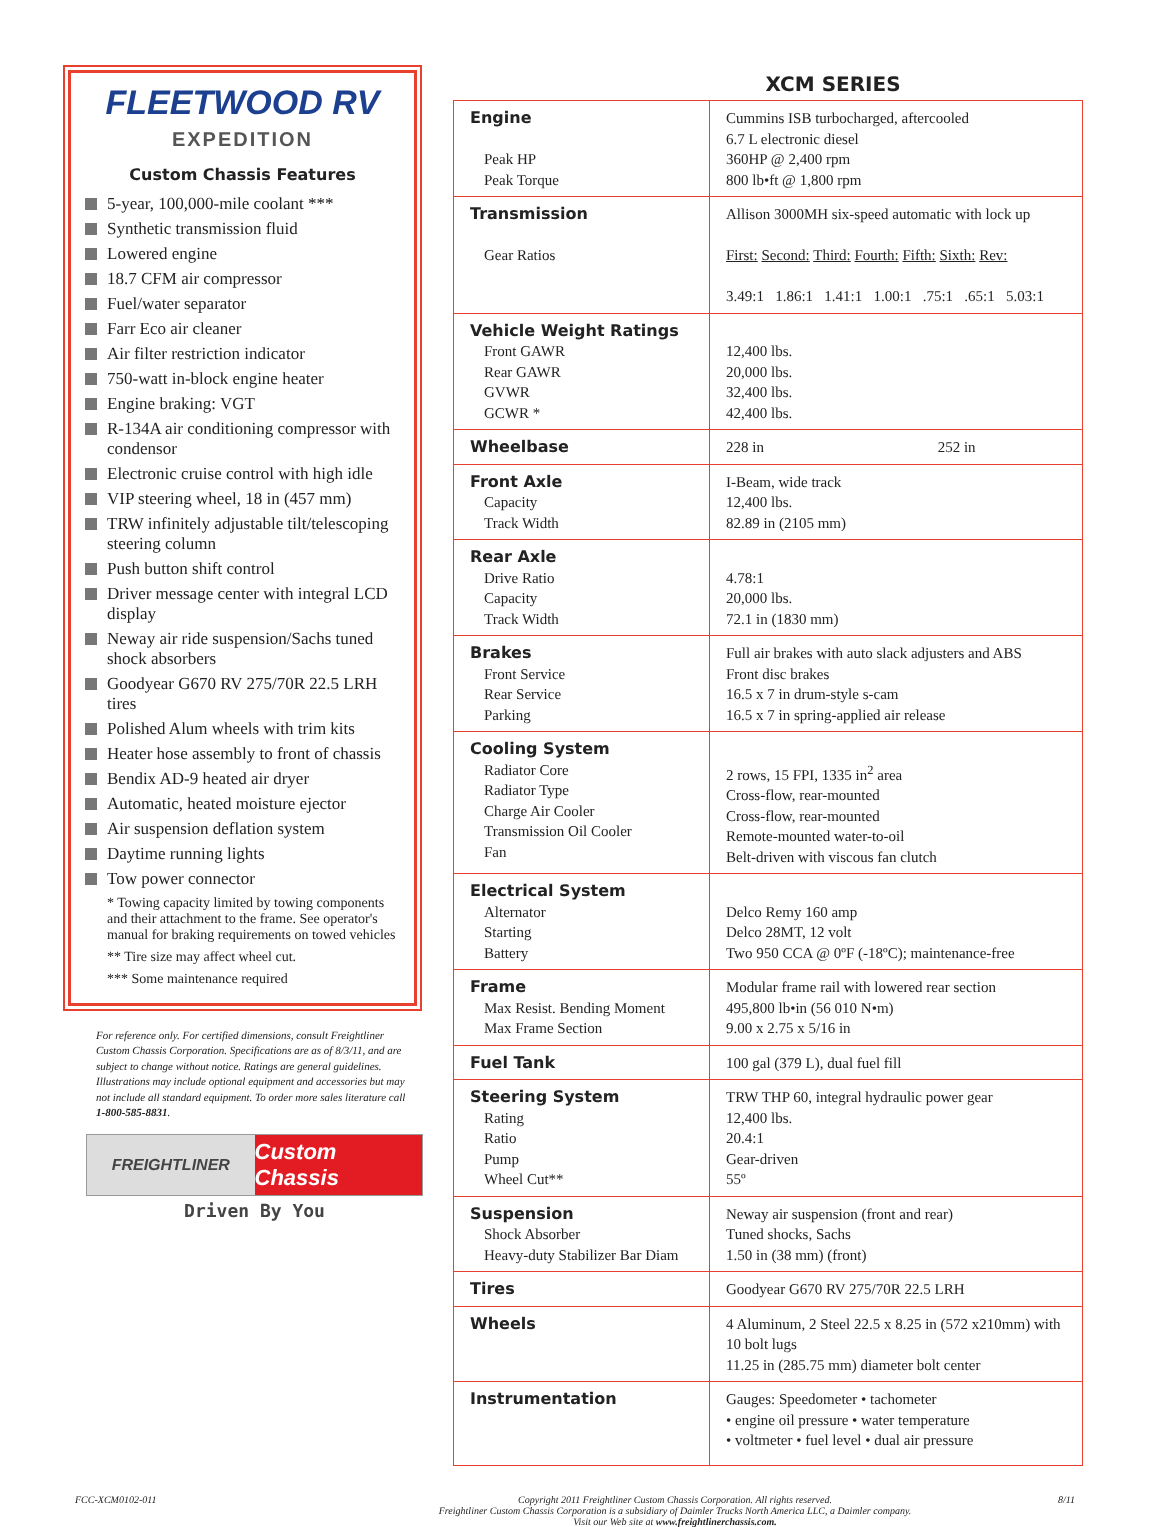FLEETWOOD RV
EXPEDITION
Custom Chassis Features
5-year, 100,000-mile coolant ***
Synthetic transmission fluid
Lowered engine
18.7 CFM air compressor
Fuel/water separator
Farr Eco air cleaner
Air filter restriction indicator
750-watt in-block engine heater
Engine braking: VGT
R-134A air conditioning compressor with condensor
Electronic cruise control with high idle
VIP steering wheel, 18 in (457 mm)
TRW infinitely adjustable tilt/telescoping steering column
Push button shift control
Driver message center with integral LCD display
Neway air ride suspension/Sachs tuned shock absorbers
Goodyear G670 RV 275/70R 22.5 LRH tires
Polished Alum wheels with trim kits
Heater hose assembly to front of chassis
Bendix AD-9 heated air dryer
Automatic, heated moisture ejector
Air suspension deflation system
Daytime running lights
Tow power connector
* Towing capacity limited by towing components and their attachment to the frame. See operator's manual for braking requirements on towed vehicles
** Tire size may affect wheel cut.
*** Some maintenance required
For reference only. For certified dimensions, consult Freightliner Custom Chassis Corporation. Specifications are as of 8/3/11, and are subject to change without notice. Ratings are general guidelines. Illustrations may include optional equipment and accessories but may not include all standard equipment. To order more sales literature call 1-800-585-8831.
FREIGHTLINER
Custom Chassis
Driven By You
XCM SERIES
| Engine Peak HP Peak Torque | Cummins ISB turbocharged, aftercooled 6.7 L electronic diesel 360HP @ 2,400 rpm 800 lb•ft @ 1,800 rpm |
| Transmission Gear Ratios | Allison 3000MH six-speed automatic with lock up First: Second: Third: Fourth: Fifth: Sixth: Rev: 3.49:1 1.86:1 1.41:1 1.00:1 .75:1 .65:1 5.03:1 |
| Vehicle Weight Ratings Front GAWR Rear GAWR GVWR GCWR * | 12,400 lbs. 20,000 lbs. 32,400 lbs. 42,400 lbs. |
| Wheelbase | 228 in 252 in |
| Front Axle Capacity Track Width | I-Beam, wide track 12,400 lbs. 82.89 in (2105 mm) |
| Rear Axle Drive Ratio Capacity Track Width | 4.78:1 20,000 lbs. 72.1 in (1830 mm) |
| Brakes Front Service Rear Service Parking | Full air brakes with auto slack adjusters and ABS Front disc brakes 16.5 x 7 in drum-style s-cam 16.5 x 7 in spring-applied air release |
| Cooling System Radiator Core Radiator Type Charge Air Cooler Transmission Oil Cooler Fan | 2 rows, 15 FPI, 1335 in<sup>2</sup> area Cross-flow, rear-mounted Cross-flow, rear-mounted Remote-mounted water-to-oil Belt-driven with viscous fan clutch |
| Electrical System Alternator Starting Battery | Delco Remy 160 amp Delco 28MT, 12 volt Two 950 CCA @ 0ºF (-18ºC); maintenance-free |
| Frame Max Resist. Bending Moment Max Frame Section | Modular frame rail with lowered rear section 495,800 lb•in (56 010 N•m) 9.00 x 2.75 x 5/16 in |
| Fuel Tank | 100 gal (379 L), dual fuel fill |
| Steering System Rating Ratio Pump Wheel Cut** | TRW THP 60, integral hydraulic power gear 12,400 lbs. 20.4:1 Gear-driven 55º |
| Suspension Shock Absorber Heavy-duty Stabilizer Bar Diam | Neway air suspension (front and rear) Tuned shocks, Sachs 1.50 in (38 mm) (front) |
| Tires | Goodyear G670 RV 275/70R 22.5 LRH |
| Wheels | 4 Aluminum, 2 Steel 22.5 x 8.25 in (572 x210mm) with 10 bolt lugs 11.25 in (285.75 mm) diameter bolt center |
| Instrumentation | Gauges: Speedometer • tachometer • engine oil pressure • water temperature • voltmeter • fuel level • dual air pressure |
FCC-XCM0102-011 Copyright 2011 Freightliner Custom Chassis Corporation. All rights reserved.
Freightliner Custom Chassis Corporation is a subsidiary of Daimler Trucks North America LLC, a Daimler company.
Visit our Web site at www.freightlinerchassis.com.
8/11